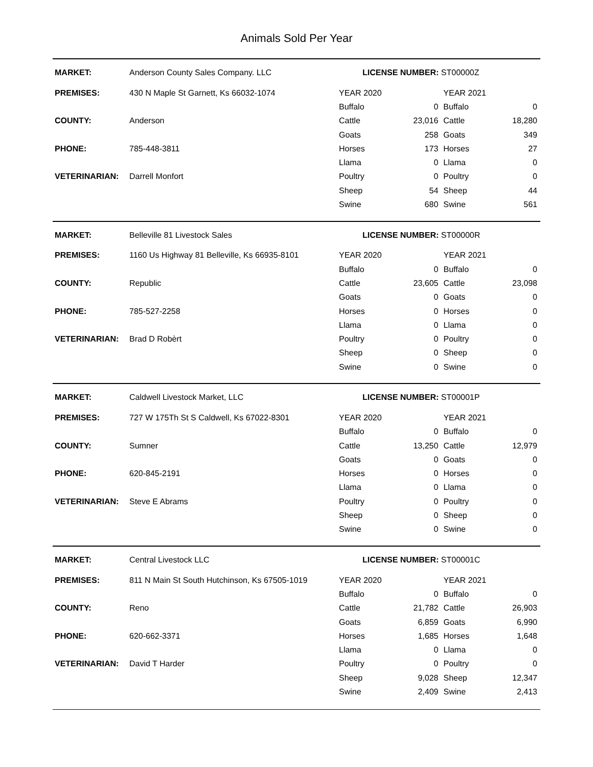Animals Sold Per Year
| MARKET: | Anderson County Sales Company. LLC | LICENSE NUMBER: ST00000Z | | | |
| PREMISES: | 430 N Maple St Garnett, Ks 66032-1074 | YEAR 2020 | | YEAR 2021 | |
| | | Buffalo | 0 | Buffalo | 0 |
| COUNTY: | Anderson | Cattle | 23,016 | Cattle | 18,280 |
| | | Goats | 258 | Goats | 349 |
| PHONE: | 785-448-3811 | Horses | 173 | Horses | 27 |
| | | Llama | 0 | Llama | 0 |
| VETERINARIAN: | Darrell Monfort | Poultry | 0 | Poultry | 0 |
| | | Sheep | 54 | Sheep | 44 |
| | | Swine | 680 | Swine | 561 |
| MARKET: | Belleville 81 Livestock Sales | LICENSE NUMBER: ST00000R | | | |
| PREMISES: | 1160 Us Highway 81 Belleville, Ks 66935-8101 | YEAR 2020 | | YEAR 2021 | |
| | | Buffalo | 0 | Buffalo | 0 |
| COUNTY: | Republic | Cattle | 23,605 | Cattle | 23,098 |
| | | Goats | 0 | Goats | 0 |
| PHONE: | 785-527-2258 | Horses | 0 | Horses | 0 |
| | | Llama | 0 | Llama | 0 |
| VETERINARIAN: | Brad D Robèrt | Poultry | 0 | Poultry | 0 |
| | | Sheep | 0 | Sheep | 0 |
| | | Swine | 0 | Swine | 0 |
| MARKET: | Caldwell Livestock Market, LLC | LICENSE NUMBER: ST00001P | | | |
| PREMISES: | 727 W 175Th St S Caldwell, Ks 67022-8301 | YEAR 2020 | | YEAR 2021 | |
| | | Buffalo | 0 | Buffalo | 0 |
| COUNTY: | Sumner | Cattle | 13,250 | Cattle | 12,979 |
| | | Goats | 0 | Goats | 0 |
| PHONE: | 620-845-2191 | Horses | 0 | Horses | 0 |
| | | Llama | 0 | Llama | 0 |
| VETERINARIAN: | Steve E Abrams | Poultry | 0 | Poultry | 0 |
| | | Sheep | 0 | Sheep | 0 |
| | | Swine | 0 | Swine | 0 |
| MARKET: | Central Livestock LLC | LICENSE NUMBER: ST00001C | | | |
| PREMISES: | 811 N Main St South Hutchinson, Ks 67505-1019 | YEAR 2020 | | YEAR 2021 | |
| | | Buffalo | 0 | Buffalo | 0 |
| COUNTY: | Reno | Cattle | 21,782 | Cattle | 26,903 |
| | | Goats | 6,859 | Goats | 6,990 |
| PHONE: | 620-662-3371 | Horses | 1,685 | Horses | 1,648 |
| | | Llama | 0 | Llama | 0 |
| VETERINARIAN: | David T Harder | Poultry | 0 | Poultry | 0 |
| | | Sheep | 9,028 | Sheep | 12,347 |
| | | Swine | 2,409 | Swine | 2,413 |